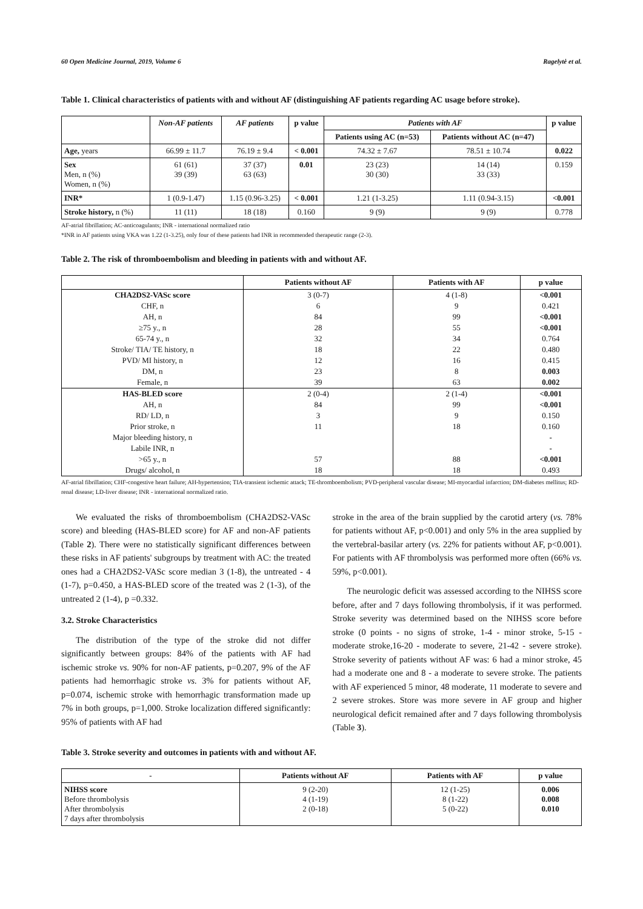60 Open Medicine Journal, 2019, Volume 6 Ragelytė et al.
Table 1. Clinical characteristics of patients with and without AF (distinguishing AF patients regarding AC usage before stroke).
| | Non-AF patients | AF patients | p value | Patients with AF | | p value |
| --- | --- | --- | --- | --- | --- | --- |
| | | | | Patients using AC (n=53) | Patients without AC (n=47) | |
| Age, years | 66.99 ± 11.7 | 76.19 ± 9.4 | < 0.001 | 74.32 ± 7.67 | 78.51 ± 10.74 | 0.022 |
| Sex Men, n (%) Women, n (%) | 61 (61) 39 (39) | 37 (37) 63 (63) | 0.01 | 23 (23) 30 (30) | 14 (14) 33 (33) | 0.159 |
| INR* | 1 (0.9-1.47) | 1.15 (0.96-3.25) | < 0.001 | 1.21 (1-3.25) | 1.11 (0.94-3.15) | <0.001 |
| Stroke history, n (%) | 11 (11) | 18 (18) | 0.160 | 9 (9) | 9 (9) | 0.778 |
AF-atrial fibrillation; AC-anticoagulants; INR - international normalized ratio
*INR in AF patients using VKA was 1.22 (1-3.25), only four of these patients had INR in recommended therapeutic range (2-3).
Table 2. The risk of thromboembolism and bleeding in patients with and without AF.
| | Patients without AF | Patients with AF | p value |
| --- | --- | --- | --- |
| CHA2DS2-VASc score | 3 (0-7) | 4 (1-8) | <0.001 |
| CHF, n | 6 | 9 | 0.421 |
| AH, n | 84 | 99 | <0.001 |
| ≥75 y., n | 28 | 55 | <0.001 |
| 65-74 y., n | 32 | 34 | 0.764 |
| Stroke/ TIA/ TE history, n | 18 | 22 | 0.480 |
| PVD/ MI history, n | 12 | 16 | 0.415 |
| DM, n | 23 | 8 | 0.003 |
| Female, n | 39 | 63 | 0.002 |
| HAS-BLED score | 2 (0-4) | 2 (1-4) | <0.001 |
| AH, n | 84 | 99 | <0.001 |
| RD/ LD, n | 3 | 9 | 0.150 |
| Prior stroke, n | 11 | 18 | 0.160 |
| Major bleeding history, n | | | - |
| Labile INR, n | | | - |
| >65 y., n | 57 | 88 | <0.001 |
| Drugs/ alcohol, n | 18 | 18 | 0.493 |
AF-atrial fibrillation; CHF-congestive heart failure; AH-hypertension; TIA-transient ischemic attack; TE-thromboembolism; PVD-peripheral vascular disease; MI-myocardial infarction; DM-diabetes mellitus; RD-renal disease; LD-liver disease; INR - international normalized ratio.
We evaluated the risks of thromboembolism (CHA2DS2-VASc score) and bleeding (HAS-BLED score) for AF and non-AF patients (Table 2). There were no statistically significant differences between these risks in AF patients' subgroups by treatment with AC: the treated ones had a CHA2DS2-VASc score median 3 (1-8), the untreated - 4 (1-7), p=0.450, a HAS-BLED score of the treated was 2 (1-3), of the untreated 2 (1-4), p =0.332.
3.2. Stroke Characteristics
The distribution of the type of the stroke did not differ significantly between groups: 84% of the patients with AF had ischemic stroke vs. 90% for non-AF patients, p=0.207, 9% of the AF patients had hemorrhagic stroke vs. 3% for patients without AF, p=0.074, ischemic stroke with hemorrhagic transformation made up 7% in both groups, p=1,000. Stroke localization differed significantly: 95% of patients with AF had
stroke in the area of the brain supplied by the carotid artery (vs. 78% for patients without AF, p<0.001) and only 5% in the area supplied by the vertebral-basilar artery (vs. 22% for patients without AF, p<0.001). For patients with AF thrombolysis was performed more often (66% vs. 59%, p<0.001).
The neurologic deficit was assessed according to the NIHSS score before, after and 7 days following thrombolysis, if it was performed. Stroke severity was determined based on the NIHSS score before stroke (0 points - no signs of stroke, 1-4 - minor stroke, 5-15 - moderate stroke,16-20 - moderate to severe, 21-42 - severe stroke). Stroke severity of patients without AF was: 6 had a minor stroke, 45 had a moderate one and 8 - a moderate to severe stroke. The patients with AF experienced 5 minor, 48 moderate, 11 moderate to severe and 2 severe strokes. Store was more severe in AF group and higher neurological deficit remained after and 7 days following thrombolysis (Table 3).
Table 3. Stroke severity and outcomes in patients with and without AF.
| - | Patients without AF | Patients with AF | p value |
| --- | --- | --- | --- |
| NIHSS score Before thrombolysis After thrombolysis 7 days after thrombolysis | 9 (2-20) 4 (1-19) 2 (0-18) | 12 (1-25) 8 (1-22) 5 (0-22) | 0.006 0.008 0.010 |